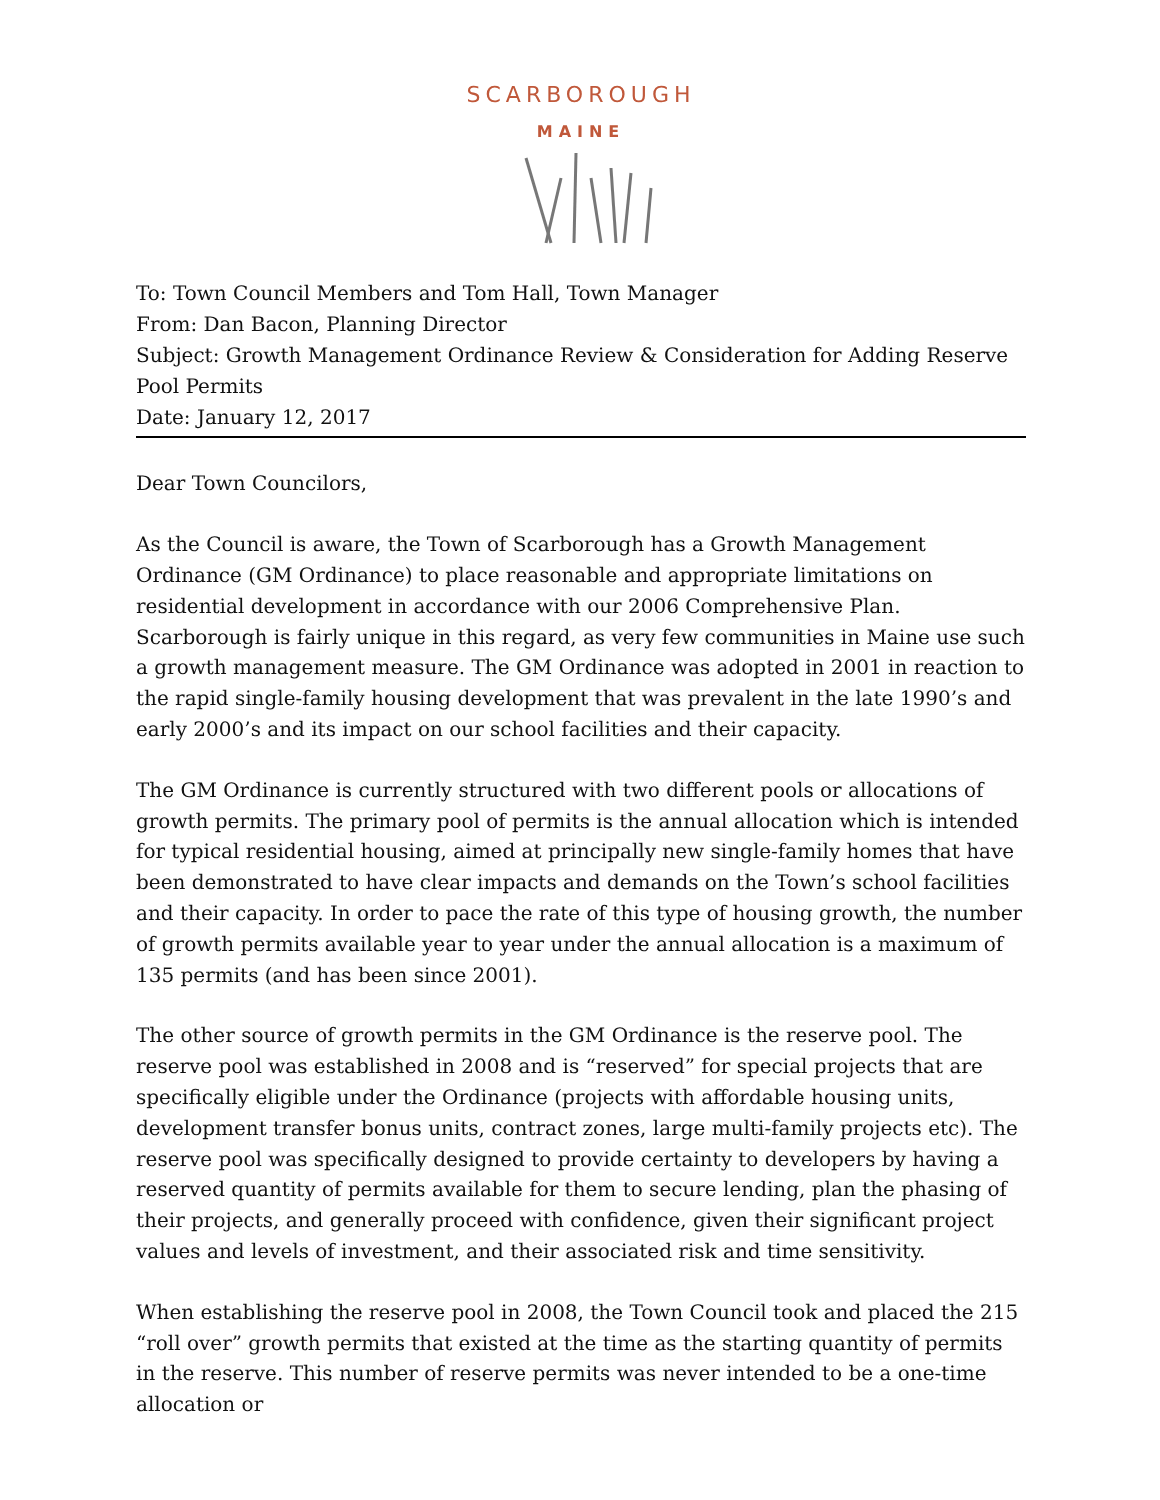SCARBOROUGH
MAINE
To: Town Council Members and Tom Hall, Town Manager
From: Dan Bacon, Planning Director
Subject: Growth Management Ordinance Review & Consideration for Adding Reserve Pool Permits
Date: January 12, 2017
Dear Town Councilors,
As the Council is aware, the Town of Scarborough has a Growth Management Ordinance (GM Ordinance) to place reasonable and appropriate limitations on residential development in accordance with our 2006 Comprehensive Plan. Scarborough is fairly unique in this regard, as very few communities in Maine use such a growth management measure. The GM Ordinance was adopted in 2001 in reaction to the rapid single-family housing development that was prevalent in the late 1990’s and early 2000’s and its impact on our school facilities and their capacity.
The GM Ordinance is currently structured with two different pools or allocations of growth permits. The primary pool of permits is the annual allocation which is intended for typical residential housing, aimed at principally new single-family homes that have been demonstrated to have clear impacts and demands on the Town’s school facilities and their capacity. In order to pace the rate of this type of housing growth, the number of growth permits available year to year under the annual allocation is a maximum of 135 permits (and has been since 2001).
The other source of growth permits in the GM Ordinance is the reserve pool. The reserve pool was established in 2008 and is “reserved” for special projects that are specifically eligible under the Ordinance (projects with affordable housing units, development transfer bonus units, contract zones, large multi-family projects etc). The reserve pool was specifically designed to provide certainty to developers by having a reserved quantity of permits available for them to secure lending, plan the phasing of their projects, and generally proceed with confidence, given their significant project values and levels of investment, and their associated risk and time sensitivity.
When establishing the reserve pool in 2008, the Town Council took and placed the 215 “roll over” growth permits that existed at the time as the starting quantity of permits in the reserve. This number of reserve permits was never intended to be a one-time allocation or